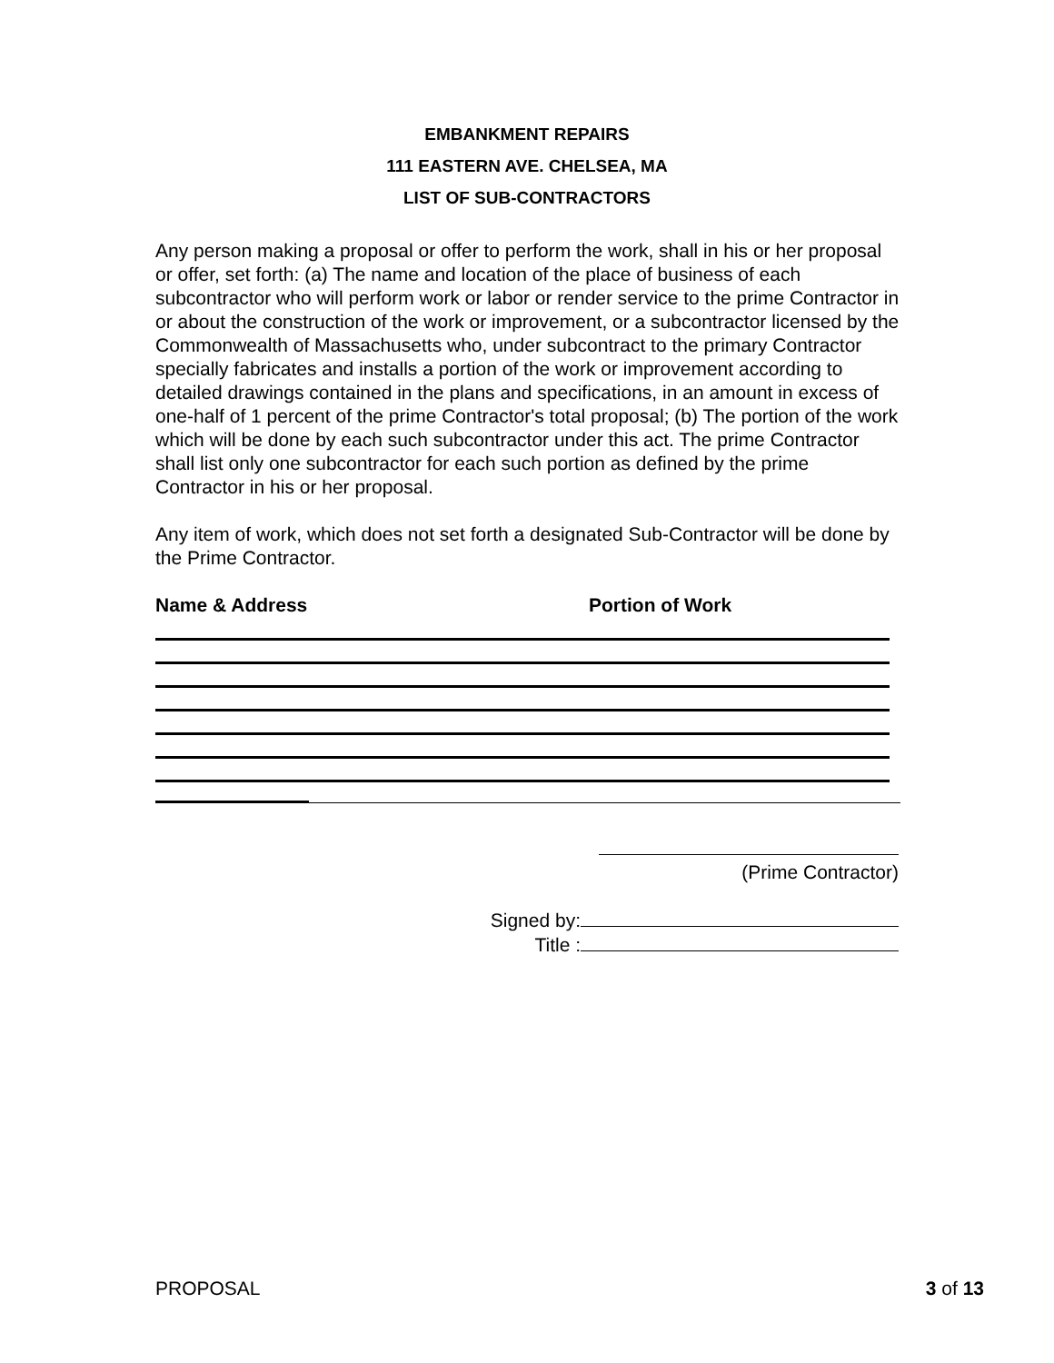EMBANKMENT REPAIRS
111 EASTERN AVE. CHELSEA, MA
LIST OF SUB-CONTRACTORS
Any person making a proposal or offer to perform the work, shall in his or her proposal or offer, set forth: (a) The name and location of the place of business of each subcontractor who will perform work or labor or render service to the prime Contractor in or about the construction of the work or improvement, or a subcontractor licensed by the Commonwealth of Massachusetts who, under subcontract to the primary Contractor specially fabricates and installs a portion of the work or improvement according to detailed drawings contained in the plans and specifications, in an amount in excess of one-half of 1 percent of the prime Contractor's total proposal; (b) The portion of the work which will be done by each such subcontractor under this act. The prime Contractor shall list only one subcontractor for each such portion as defined by the prime Contractor in his or her proposal.
Any item of work, which does not set forth a designated Sub-Contractor will be done by the Prime Contractor.
Name & Address Portion of Work
(Prime Contractor)
Signed by:
Title :
PROPOSAL 3 of 13